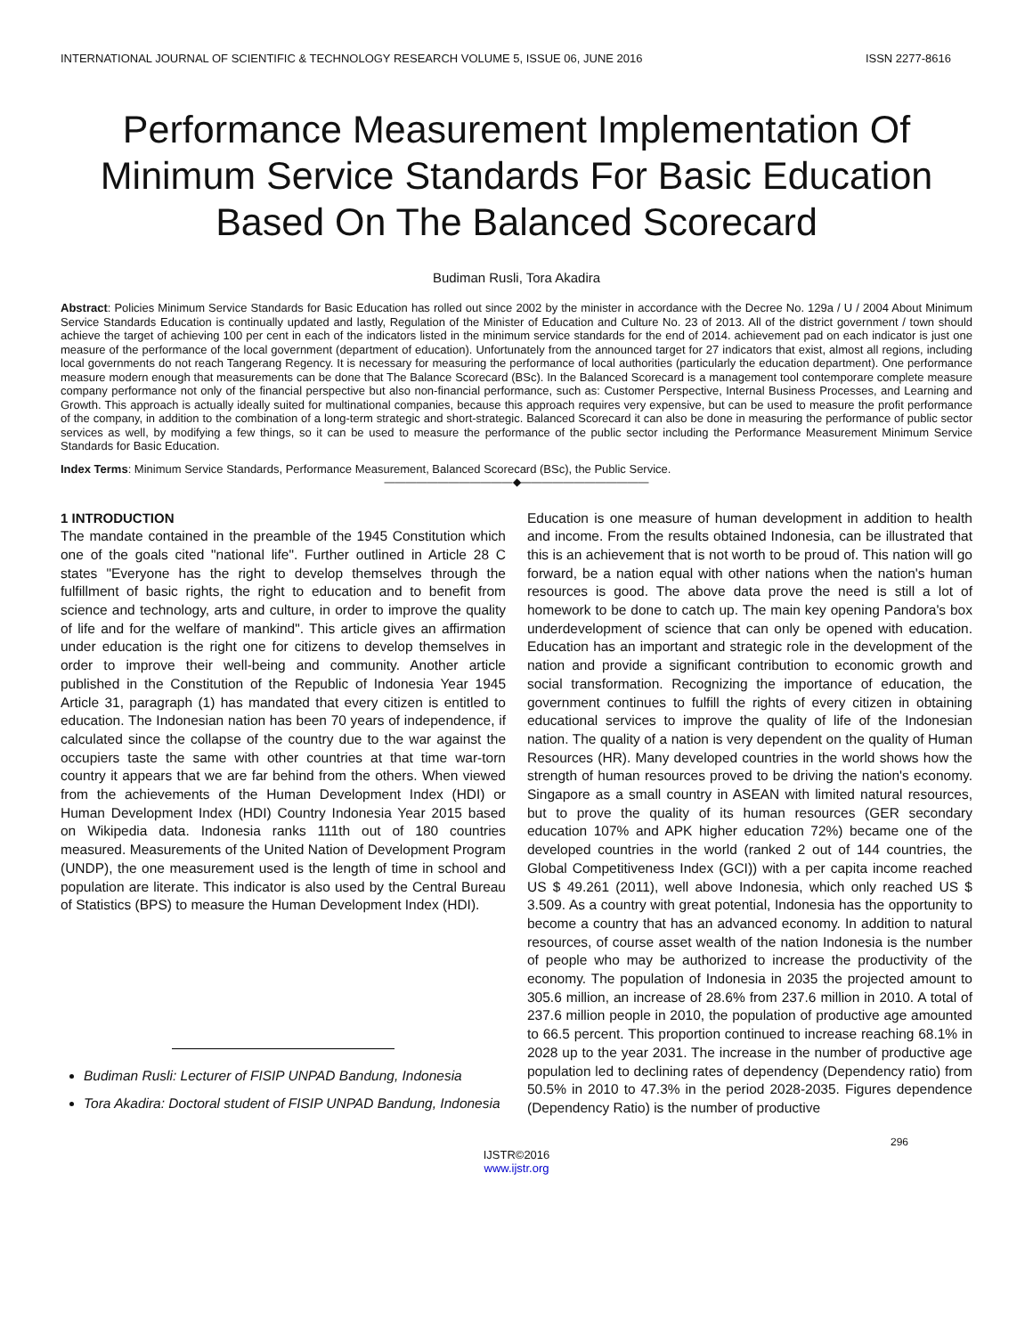INTERNATIONAL JOURNAL OF SCIENTIFIC & TECHNOLOGY RESEARCH VOLUME 5, ISSUE 06, JUNE 2016 ISSN 2277-8616
Performance Measurement Implementation Of Minimum Service Standards For Basic Education Based On The Balanced Scorecard
Budiman Rusli, Tora Akadira
Abstract: Policies Minimum Service Standards for Basic Education has rolled out since 2002 by the minister in accordance with the Decree No. 129a / U / 2004 About Minimum Service Standards Education is continually updated and lastly, Regulation of the Minister of Education and Culture No. 23 of 2013. All of the district government / town should achieve the target of achieving 100 per cent in each of the indicators listed in the minimum service standards for the end of 2014. achievement pad on each indicator is just one measure of the performance of the local government (department of education). Unfortunately from the announced target for 27 indicators that exist, almost all regions, including local governments do not reach Tangerang Regency. It is necessary for measuring the performance of local authorities (particularly the education department). One performance measure modern enough that measurements can be done that The Balance Scorecard (BSc). In the Balanced Scorecard is a management tool contemporare complete measure company performance not only of the financial perspective but also non-financial performance, such as: Customer Perspective, Internal Business Processes, and Learning and Growth. This approach is actually ideally suited for multinational companies, because this approach requires very expensive, but can be used to measure the profit performance of the company, in addition to the combination of a long-term strategic and short-strategic. Balanced Scorecard it can also be done in measuring the performance of public sector services as well, by modifying a few things, so it can be used to measure the performance of the public sector including the Performance Measurement Minimum Service Standards for Basic Education.
Index Terms: Minimum Service Standards, Performance Measurement, Balanced Scorecard (BSc), the Public Service.
————————————◆————————————
1 INTRODUCTION
The mandate contained in the preamble of the 1945 Constitution which one of the goals cited "national life". Further outlined in Article 28 C states "Everyone has the right to develop themselves through the fulfillment of basic rights, the right to education and to benefit from science and technology, arts and culture, in order to improve the quality of life and for the welfare of mankind". This article gives an affirmation under education is the right one for citizens to develop themselves in order to improve their well-being and community. Another article published in the Constitution of the Republic of Indonesia Year 1945 Article 31, paragraph (1) has mandated that every citizen is entitled to education. The Indonesian nation has been 70 years of independence, if calculated since the collapse of the country due to the war against the occupiers taste the same with other countries at that time war-torn country it appears that we are far behind from the others. When viewed from the achievements of the Human Development Index (HDI) or Human Development Index (HDI) Country Indonesia Year 2015 based on Wikipedia data. Indonesia ranks 111th out of 180 countries measured. Measurements of the United Nation of Development Program (UNDP), the one measurement used is the length of time in school and population are literate. This indicator is also used by the Central Bureau of Statistics (BPS) to measure the Human Development Index (HDI).
Budiman Rusli: Lecturer of FISIP UNPAD Bandung, Indonesia
Tora Akadira: Doctoral student of FISIP UNPAD Bandung, Indonesia
Education is one measure of human development in addition to health and income. From the results obtained Indonesia, can be illustrated that this is an achievement that is not worth to be proud of. This nation will go forward, be a nation equal with other nations when the nation's human resources is good. The above data prove the need is still a lot of homework to be done to catch up. The main key opening Pandora's box underdevelopment of science that can only be opened with education. Education has an important and strategic role in the development of the nation and provide a significant contribution to economic growth and social transformation. Recognizing the importance of education, the government continues to fulfill the rights of every citizen in obtaining educational services to improve the quality of life of the Indonesian nation. The quality of a nation is very dependent on the quality of Human Resources (HR). Many developed countries in the world shows how the strength of human resources proved to be driving the nation's economy. Singapore as a small country in ASEAN with limited natural resources, but to prove the quality of its human resources (GER secondary education 107% and APK higher education 72%) became one of the developed countries in the world (ranked 2 out of 144 countries, the Global Competitiveness Index (GCI)) with a per capita income reached US $ 49.261 (2011), well above Indonesia, which only reached US $ 3.509. As a country with great potential, Indonesia has the opportunity to become a country that has an advanced economy. In addition to natural resources, of course asset wealth of the nation Indonesia is the number of people who may be authorized to increase the productivity of the economy. The population of Indonesia in 2035 the projected amount to 305.6 million, an increase of 28.6% from 237.6 million in 2010. A total of 237.6 million people in 2010, the population of productive age amounted to 66.5 percent. This proportion continued to increase reaching 68.1% in 2028 up to the year 2031. The increase in the number of productive age population led to declining rates of dependency (Dependency ratio) from 50.5% in 2010 to 47.3% in the period 2028-2035. Figures dependence (Dependency Ratio) is the number of productive
296
IJSTR©2016
www.ijstr.org